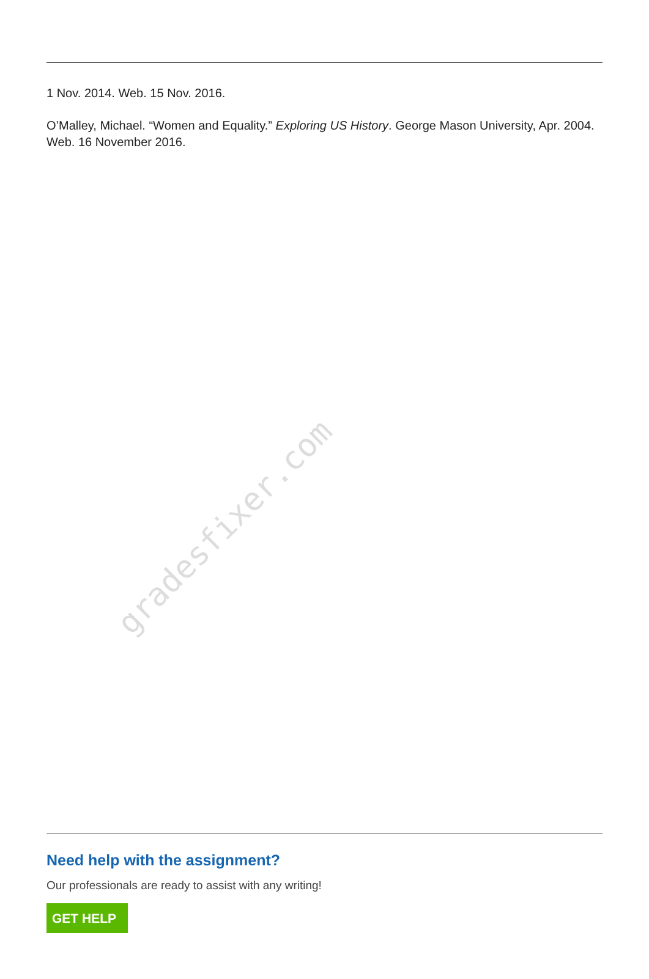1 Nov. 2014. Web. 15 Nov. 2016.
O’Malley, Michael. “Women and Equality.” Exploring US History. George Mason University, Apr. 2004. Web. 16 November 2016.
gradesfixer.com
Need help with the assignment?
Our professionals are ready to assist with any writing!
GET HELP